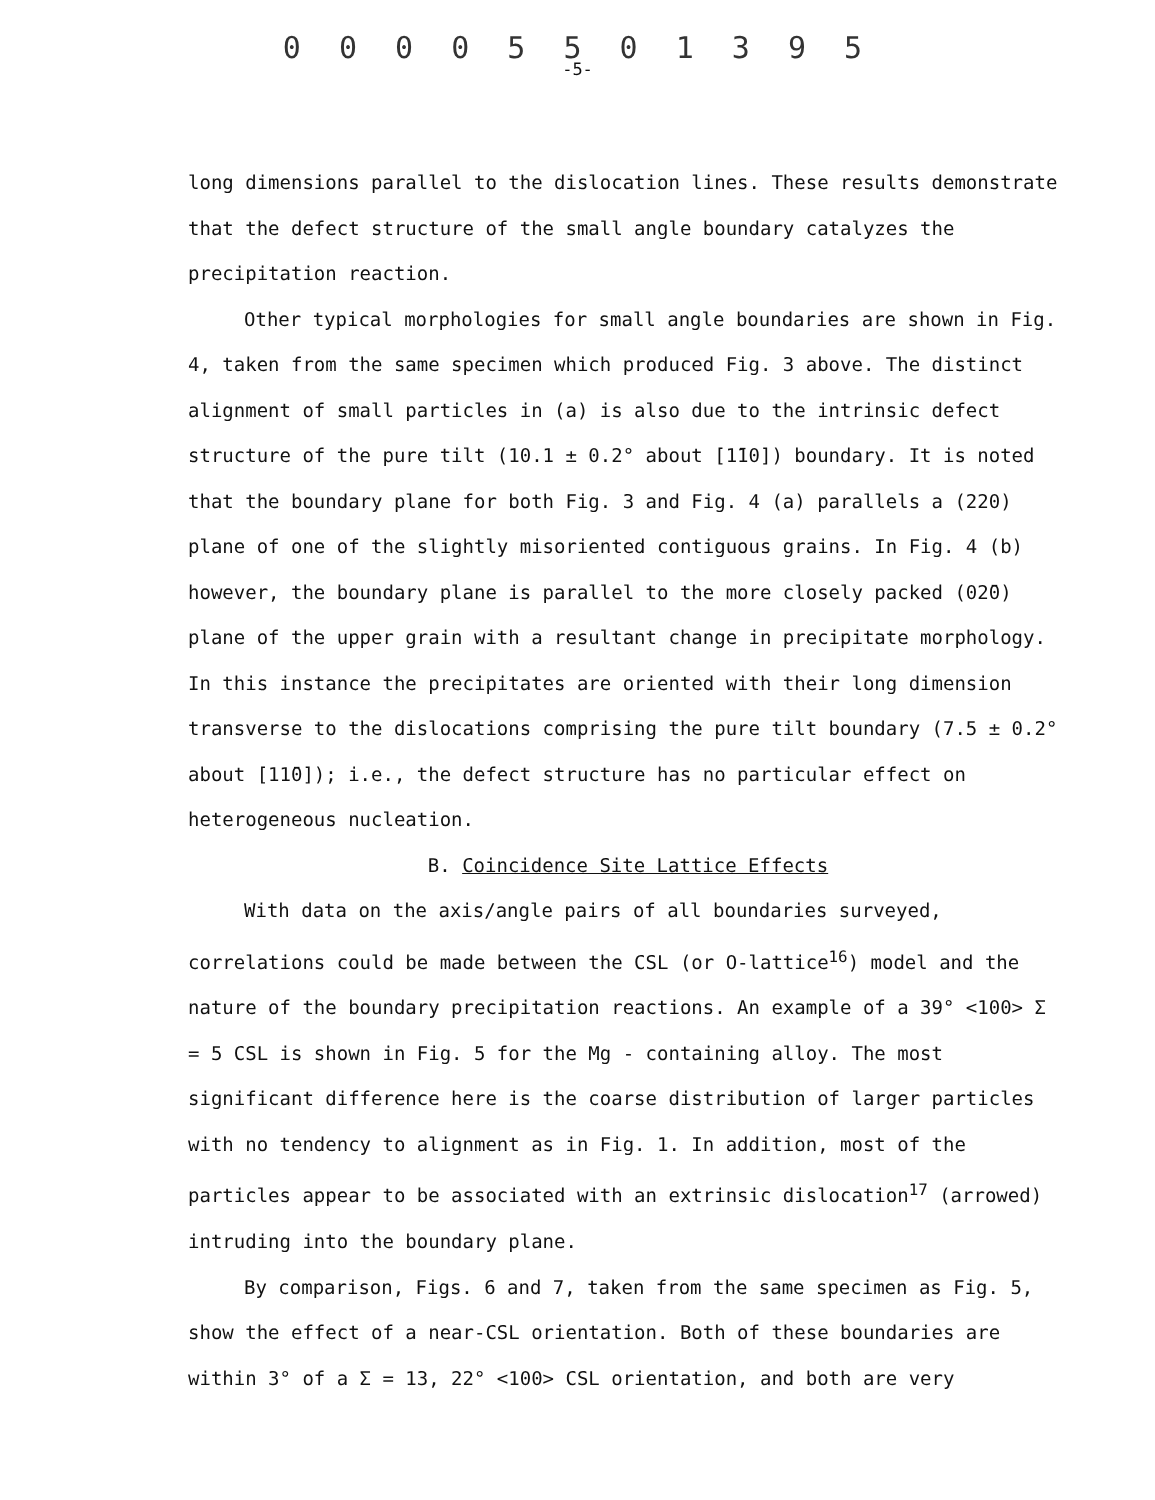0 0 0 0 5 5 0 1 3 9 5
-5-
long dimensions parallel to the dislocation lines. These results demonstrate that the defect structure of the small angle boundary catalyzes the precipitation reaction.
Other typical morphologies for small angle boundaries are shown in Fig. 4, taken from the same specimen which produced Fig. 3 above. The distinct alignment of small particles in (a) is also due to the intrinsic defect structure of the pure tilt (10.1 ± 0.2° about [1̄10]) boundary. It is noted that the boundary plane for both Fig. 3 and Fig. 4 (a) parallels a (220) plane of one of the slightly misoriented contiguous grains. In Fig. 4 (b) however, the boundary plane is parallel to the more closely packed (02̄0) plane of the upper grain with a resultant change in precipitate morphology. In this instance the precipitates are oriented with their long dimension transverse to the dislocations comprising the pure tilt boundary (7.5 ± 0.2° about [11̄0]); i.e., the defect structure has no particular effect on heterogeneous nucleation.
B. Coincidence Site Lattice Effects
With data on the axis/angle pairs of all boundaries surveyed, correlations could be made between the CSL (or O-lattice<sup>16</sup>) model and the nature of the boundary precipitation reactions. An example of a 39° <100> Σ = 5 CSL is shown in Fig. 5 for the Mg - containing alloy. The most significant difference here is the coarse distribution of larger particles with no tendency to alignment as in Fig. 1. In addition, most of the particles appear to be associated with an extrinsic dislocation<sup>17</sup> (arrowed) intruding into the boundary plane.
By comparison, Figs. 6 and 7, taken from the same specimen as Fig. 5, show the effect of a near-CSL orientation. Both of these boundaries are within 3° of a Σ = 13, 22° <100> CSL orientation, and both are very